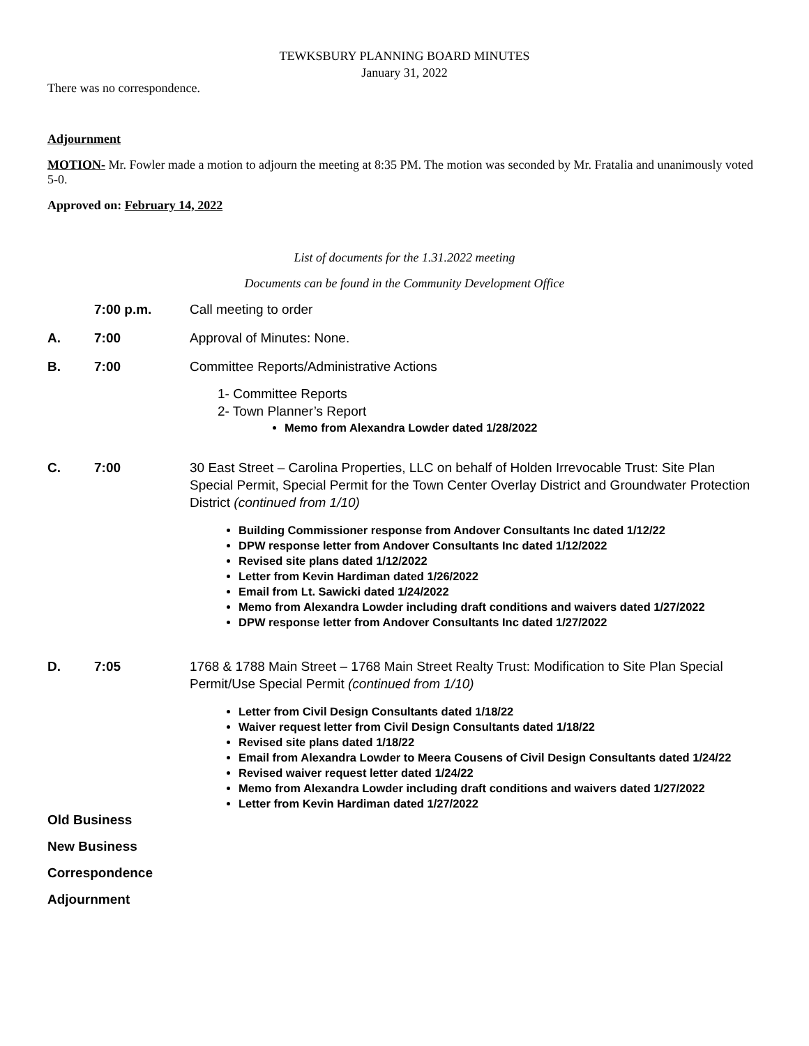TEWKSBURY PLANNING BOARD MINUTES
January 31, 2022
There was no correspondence.
Adjournment
MOTION- Mr. Fowler made a motion to adjourn the meeting at 8:35 PM. The motion was seconded by Mr. Fratalia and unanimously voted 5-0.
Approved on: February 14, 2022
List of documents for the 1.31.2022 meeting
Documents can be found in the Community Development Office
7:00 p.m. Call meeting to order
A. 7:00 Approval of Minutes: None.
B. 7:00 Committee Reports/Administrative Actions
1- Committee Reports
2- Town Planner’s Report
Memo from Alexandra Lowder dated 1/28/2022
C. 7:00 30 East Street – Carolina Properties, LLC on behalf of Holden Irrevocable Trust: Site Plan Special Permit, Special Permit for the Town Center Overlay District and Groundwater Protection District (continued from 1/10)
Building Commissioner response from Andover Consultants Inc dated 1/12/22
DPW response letter from Andover Consultants Inc dated 1/12/2022
Revised site plans dated 1/12/2022
Letter from Kevin Hardiman dated 1/26/2022
Email from Lt. Sawicki dated 1/24/2022
Memo from Alexandra Lowder including draft conditions and waivers dated 1/27/2022
DPW response letter from Andover Consultants Inc dated 1/27/2022
D. 7:05 1768 & 1788 Main Street – 1768 Main Street Realty Trust: Modification to Site Plan Special Permit/Use Special Permit (continued from 1/10)
Letter from Civil Design Consultants dated 1/18/22
Waiver request letter from Civil Design Consultants dated 1/18/22
Revised site plans dated 1/18/22
Email from Alexandra Lowder to Meera Cousens of Civil Design Consultants dated 1/24/22
Revised waiver request letter dated 1/24/22
Memo from Alexandra Lowder including draft conditions and waivers dated 1/27/2022
Letter from Kevin Hardiman dated 1/27/2022
Old Business
New Business
Correspondence
Adjournment